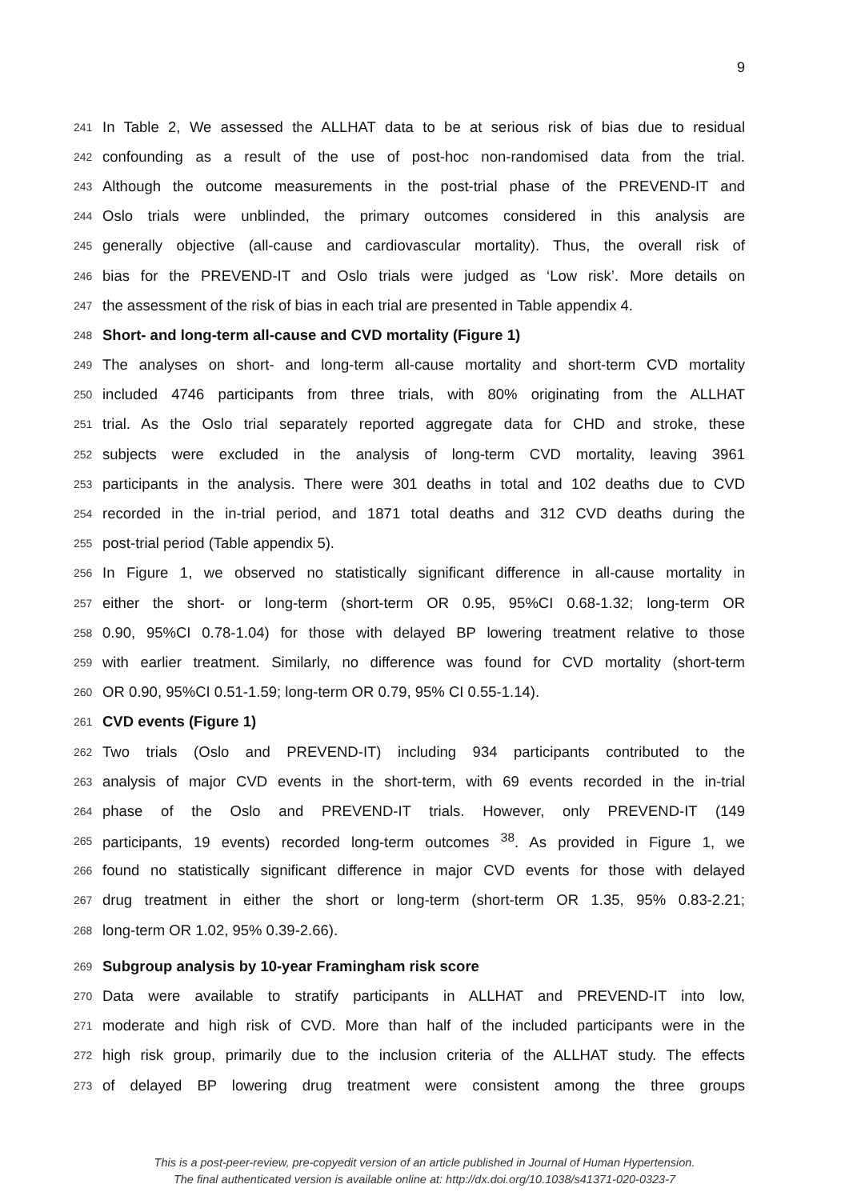9
241 In Table 2, We assessed the ALLHAT data to be at serious risk of bias due to residual
242 confounding as a result of the use of post-hoc non-randomised data from the trial.
243 Although the outcome measurements in the post-trial phase of the PREVEND-IT and
244 Oslo trials were unblinded, the primary outcomes considered in this analysis are
245 generally objective (all-cause and cardiovascular mortality). Thus, the overall risk of
246 bias for the PREVEND-IT and Oslo trials were judged as ‘Low risk’. More details on
247 the assessment of the risk of bias in each trial are presented in Table appendix 4.
248 Short- and long-term all-cause and CVD mortality (Figure 1)
249 The analyses on short- and long-term all-cause mortality and short-term CVD mortality
250 included 4746 participants from three trials, with 80% originating from the ALLHAT
251 trial. As the Oslo trial separately reported aggregate data for CHD and stroke, these
252 subjects were excluded in the analysis of long-term CVD mortality, leaving 3961
253 participants in the analysis. There were 301 deaths in total and 102 deaths due to CVD
254 recorded in the in-trial period, and 1871 total deaths and 312 CVD deaths during the
255 post-trial period (Table appendix 5).
256 In Figure 1, we observed no statistically significant difference in all-cause mortality in
257 either the short- or long-term (short-term OR 0.95, 95%CI 0.68-1.32; long-term OR
258 0.90, 95%CI 0.78-1.04) for those with delayed BP lowering treatment relative to those
259 with earlier treatment. Similarly, no difference was found for CVD mortality (short-term
260 OR 0.90, 95%CI 0.51-1.59; long-term OR 0.79, 95% CI 0.55-1.14).
261 CVD events (Figure 1)
262 Two trials (Oslo and PREVEND-IT) including 934 participants contributed to the
263 analysis of major CVD events in the short-term, with 69 events recorded in the in-trial
264 phase of the Oslo and PREVEND-IT trials. However, only PREVEND-IT (149
265 participants, 19 events) recorded long-term outcomes <sup>38</sup>. As provided in Figure 1, we
266 found no statistically significant difference in major CVD events for those with delayed
267 drug treatment in either the short or long-term (short-term OR 1.35, 95% 0.83-2.21;
268 long-term OR 1.02, 95% 0.39-2.66).
269 Subgroup analysis by 10-year Framingham risk score
270 Data were available to stratify participants in ALLHAT and PREVEND-IT into low,
271 moderate and high risk of CVD. More than half of the included participants were in the
272 high risk group, primarily due to the inclusion criteria of the ALLHAT study. The effects
273 of delayed BP lowering drug treatment were consistent among the three groups
This is a post-peer-review, pre-copyedit version of an article published in Journal of Human Hypertension.
The final authenticated version is available online at: http://dx.doi.org/10.1038/s41371-020-0323-7